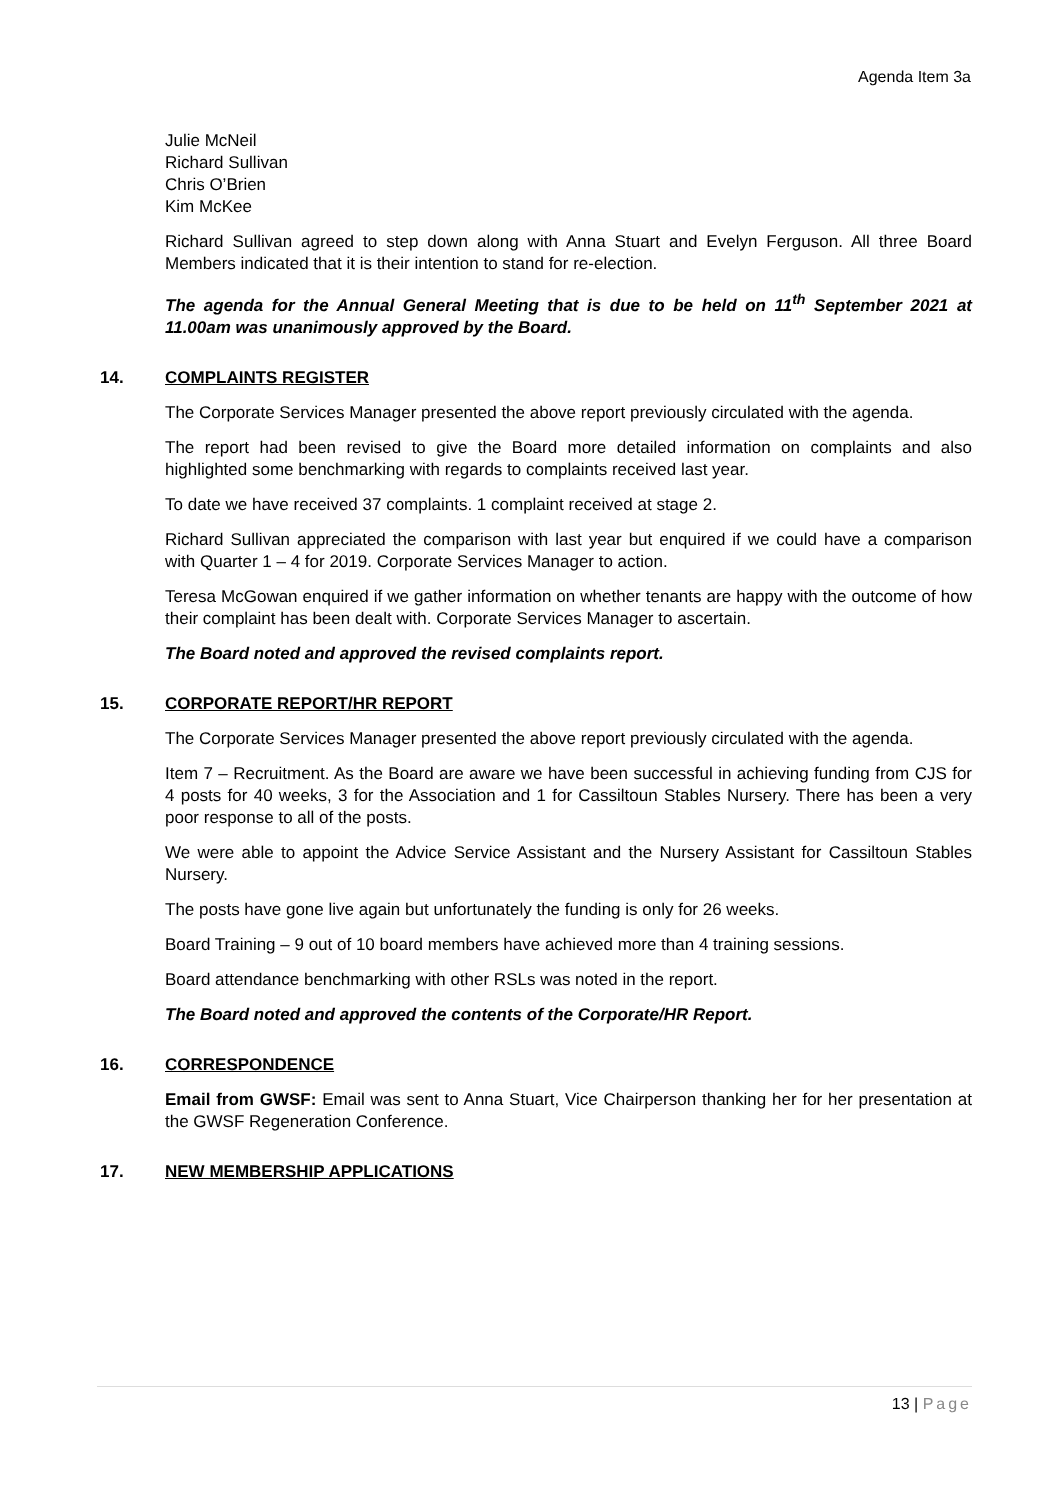Agenda Item 3a
Julie McNeil
Richard Sullivan
Chris O’Brien
Kim McKee
Richard Sullivan agreed to step down along with Anna Stuart and Evelyn Ferguson. All three Board Members indicated that it is their intention to stand for re-election.
The agenda for the Annual General Meeting that is due to be held on 11<sup>th</sup> September 2021 at 11.00am was unanimously approved by the Board.
14. COMPLAINTS REGISTER
The Corporate Services Manager presented the above report previously circulated with the agenda.
The report had been revised to give the Board more detailed information on complaints and also highlighted some benchmarking with regards to complaints received last year.
To date we have received 37 complaints. 1 complaint received at stage 2.
Richard Sullivan appreciated the comparison with last year but enquired if we could have a comparison with Quarter 1 – 4 for 2019. Corporate Services Manager to action.
Teresa McGowan enquired if we gather information on whether tenants are happy with the outcome of how their complaint has been dealt with. Corporate Services Manager to ascertain.
The Board noted and approved the revised complaints report.
15. CORPORATE REPORT/HR REPORT
The Corporate Services Manager presented the above report previously circulated with the agenda.
Item 7 – Recruitment. As the Board are aware we have been successful in achieving funding from CJS for 4 posts for 40 weeks, 3 for the Association and 1 for Cassiltoun Stables Nursery. There has been a very poor response to all of the posts.
We were able to appoint the Advice Service Assistant and the Nursery Assistant for Cassiltoun Stables Nursery.
The posts have gone live again but unfortunately the funding is only for 26 weeks.
Board Training – 9 out of 10 board members have achieved more than 4 training sessions.
Board attendance benchmarking with other RSLs was noted in the report.
The Board noted and approved the contents of the Corporate/HR Report.
16. CORRESPONDENCE
Email from GWSF: Email was sent to Anna Stuart, Vice Chairperson thanking her for her presentation at the GWSF Regeneration Conference.
17. NEW MEMBERSHIP APPLICATIONS
13 | Page